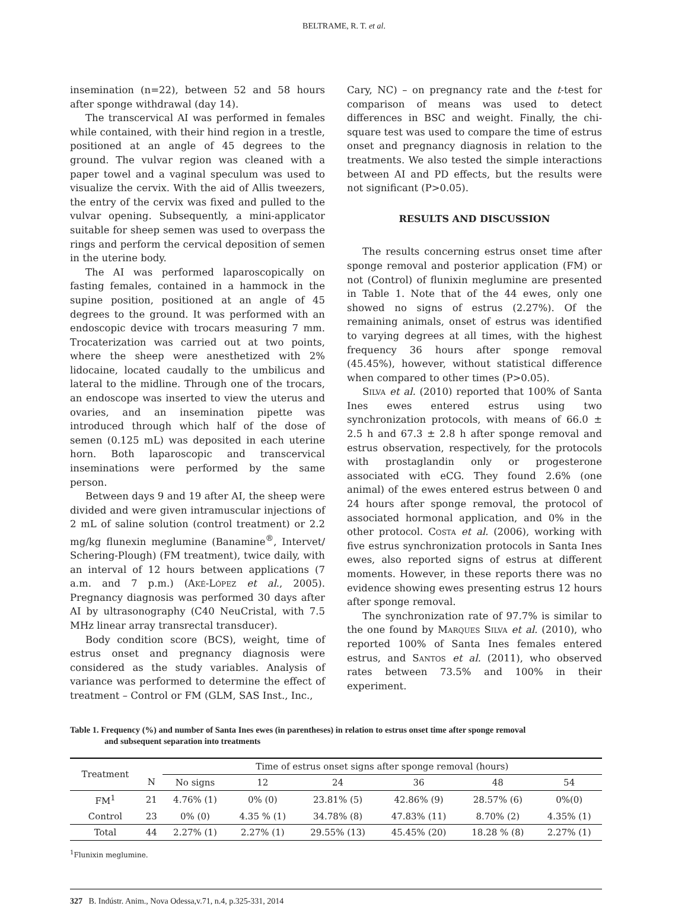BELTRAME, R. T. et al.
insemination (n=22), between 52 and 58 hours after sponge withdrawal (day 14).
The transcervical AI was performed in females while contained, with their hind region in a trestle, positioned at an angle of 45 degrees to the ground. The vulvar region was cleaned with a paper towel and a vaginal speculum was used to visualize the cervix. With the aid of Allis tweezers, the entry of the cervix was fixed and pulled to the vulvar opening. Subsequently, a mini-applicator suitable for sheep semen was used to overpass the rings and perform the cervical deposition of semen in the uterine body.
The AI was performed laparoscopically on fasting females, contained in a hammock in the supine position, positioned at an angle of 45 degrees to the ground. It was performed with an endoscopic device with trocars measuring 7 mm. Trocaterization was carried out at two points, where the sheep were anesthetized with 2% lidocaine, located caudally to the umbilicus and lateral to the midline. Through one of the trocars, an endoscope was inserted to view the uterus and ovaries, and an insemination pipette was introduced through which half of the dose of semen (0.125 mL) was deposited in each uterine horn. Both laparoscopic and transcervical inseminations were performed by the same person.
Between days 9 and 19 after AI, the sheep were divided and were given intramuscular injections of 2 mL of saline solution (control treatment) or 2.2 mg/kg flunexin meglumine (Banamine<sup>®</sup>, Intervet/ Schering-Plough) (FM treatment), twice daily, with an interval of 12 hours between applications (7 a.m. and 7 p.m.) (Aké-López et al., 2005). Pregnancy diagnosis was performed 30 days after AI by ultrasonography (C40 NeuCristal, with 7.5 MHz linear array transrectal transducer).
Body condition score (BCS), weight, time of estrus onset and pregnancy diagnosis were considered as the study variables. Analysis of variance was performed to determine the effect of treatment – Control or FM (GLM, SAS Inst., Inc.,
Cary, NC) – on pregnancy rate and the t-test for comparison of means was used to detect differences in BSC and weight. Finally, the chi-square test was used to compare the time of estrus onset and pregnancy diagnosis in relation to the treatments. We also tested the simple interactions between AI and PD effects, but the results were not significant (P>0.05).
RESULTS AND DISCUSSION
The results concerning estrus onset time after sponge removal and posterior application (FM) or not (Control) of flunixin meglumine are presented in Table 1. Note that of the 44 ewes, only one showed no signs of estrus (2.27%). Of the remaining animals, onset of estrus was identified to varying degrees at all times, with the highest frequency 36 hours after sponge removal (45.45%), however, without statistical difference when compared to other times (P>0.05).
Silva et al. (2010) reported that 100% of Santa Ines ewes entered estrus using two synchronization protocols, with means of 66.0 ± 2.5 h and 67.3 ± 2.8 h after sponge removal and estrus observation, respectively, for the protocols with prostaglandin only or progesterone associated with eCG. They found 2.6% (one animal) of the ewes entered estrus between 0 and 24 hours after sponge removal, the protocol of associated hormonal application, and 0% in the other protocol. Costa et al. (2006), working with five estrus synchronization protocols in Santa Ines ewes, also reported signs of estrus at different moments. However, in these reports there was no evidence showing ewes presenting estrus 12 hours after sponge removal.
The synchronization rate of 97.7% is similar to the one found by Marques Silva et al. (2010), who reported 100% of Santa Ines females entered estrus, and Santos et al. (2011), who observed rates between 73.5% and 100% in their experiment.
Table 1. Frequency (%) and number of Santa Ines ewes (in parentheses) in relation to estrus onset time after sponge removal
and subsequent separation into treatments
| Treatment | | Time of estrus onset signs after sponge removal (hours) | | | | | |
| --- | --- | --- | --- | --- | --- | --- | --- |
| | N | No signs | 12 | 24 | 36 | 48 | 54 |
| FM<sup>1</sup> | 21 | 4.76% (1) | 0% (0) | 23.81% (5) | 42.86% (9) | 28.57% (6) | 0%(0) |
| Control | 23 | 0% (0) | 4.35 % (1) | 34.78% (8) | 47.83% (11) | 8.70% (2) | 4.35% (1) |
| Total | 44 | 2.27% (1) | 2.27% (1) | 29.55% (13) | 45.45% (20) | 18.28 % (8) | 2.27% (1) |
<sup>1</sup> Flunixin meglumine.
327 B. Indústr. Anim., Nova Odessa,v.71, n.4, p.325-331, 2014